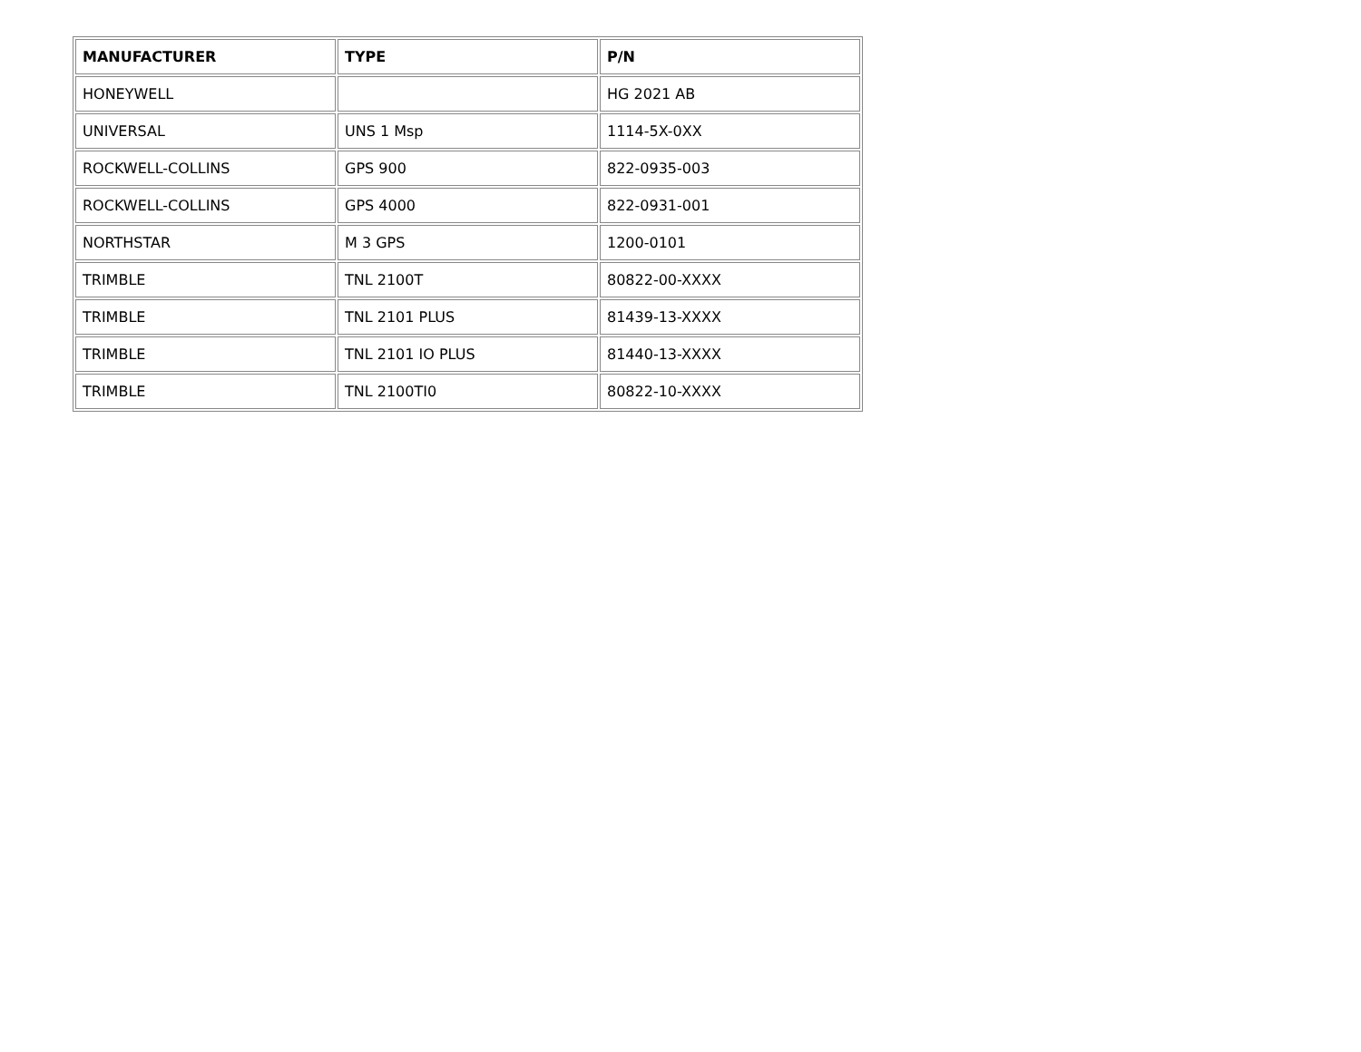| MANUFACTURER | TYPE | P/N |
| --- | --- | --- |
| HONEYWELL | | HG 2021 AB |
| UNIVERSAL | UNS 1 Msp | 1114-5X-0XX |
| ROCKWELL-COLLINS | GPS 900 | 822-0935-003 |
| ROCKWELL-COLLINS | GPS 4000 | 822-0931-001 |
| NORTHSTAR | M 3 GPS | 1200-0101 |
| TRIMBLE | TNL 2100T | 80822-00-XXXX |
| TRIMBLE | TNL 2101 PLUS | 81439-13-XXXX |
| TRIMBLE | TNL 2101 IO PLUS | 81440-13-XXXX |
| TRIMBLE | TNL 2100TI0 | 80822-10-XXXX |